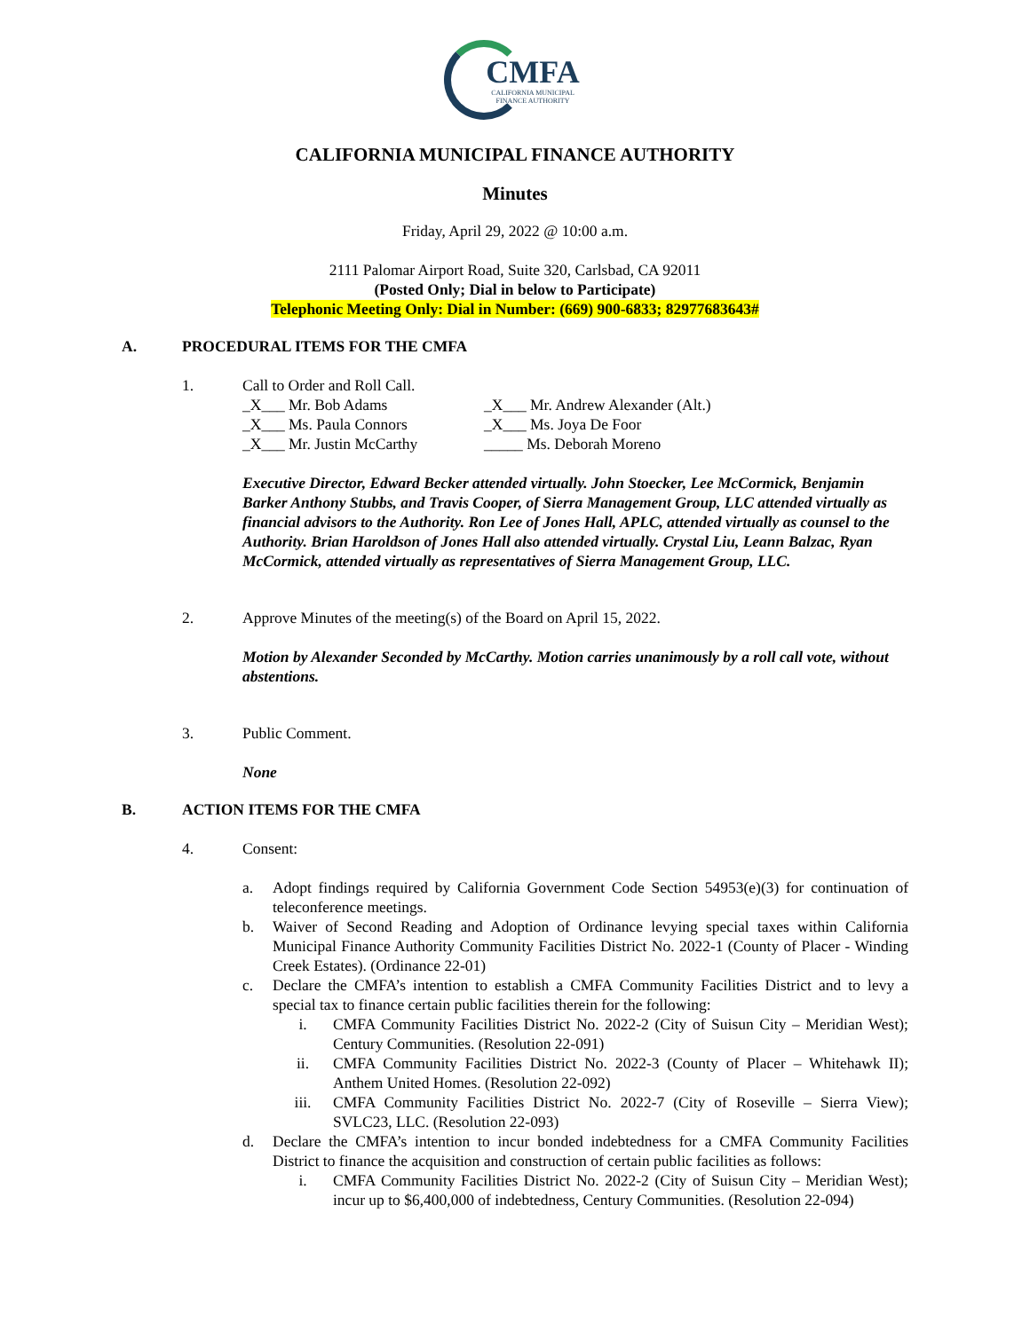CMFA
CALIFORNIA MUNICIPAL
FINANCE AUTHORITY
CALIFORNIA MUNICIPAL FINANCE AUTHORITY
Minutes
Friday, April 29, 2022 @ 10:00 a.m.
2111 Palomar Airport Road, Suite 320, Carlsbad, CA 92011
(Posted Only; Dial in below to Participate)
Telephonic Meeting Only: Dial in Number: (669) 900-6833; 82977683643#
A. PROCEDURAL ITEMS FOR THE CMFA
1. Call to Order and Roll Call.
_X___ Mr. Bob Adams _X___ Mr. Andrew Alexander (Alt.) _X___ Ms. Paula Connors _X___ Ms. Joya De Foor _X___ Mr. Justin McCarthy _____ Ms. Deborah Moreno
Executive Director, Edward Becker attended virtually. John Stoecker, Lee McCormick, Benjamin Barker Anthony Stubbs, and Travis Cooper, of Sierra Management Group, LLC attended virtually as financial advisors to the Authority. Ron Lee of Jones Hall, APLC, attended virtually as counsel to the Authority. Brian Haroldson of Jones Hall also attended virtually. Crystal Liu, Leann Balzac, Ryan McCormick, attended virtually as representatives of Sierra Management Group, LLC.
2. Approve Minutes of the meeting(s) of the Board on April 15, 2022.
Motion by Alexander Seconded by McCarthy. Motion carries unanimously by a roll call vote, without abstentions.
3. Public Comment.
None
B. ACTION ITEMS FOR THE CMFA
4. Consent:
a. Adopt findings required by California Government Code Section 54953(e)(3) for continuation of teleconference meetings.
b. Waiver of Second Reading and Adoption of Ordinance levying special taxes within California Municipal Finance Authority Community Facilities District No. 2022-1 (County of Placer - Winding Creek Estates). (Ordinance 22-01)
c. Declare the CMFA’s intention to establish a CMFA Community Facilities District and to levy a special tax to finance certain public facilities therein for the following:
i. CMFA Community Facilities District No. 2022-2 (City of Suisun City – Meridian West); Century Communities. (Resolution 22-091)
ii. CMFA Community Facilities District No. 2022-3 (County of Placer – Whitehawk II); Anthem United Homes. (Resolution 22-092)
iii. CMFA Community Facilities District No. 2022-7 (City of Roseville – Sierra View); SVLC23, LLC. (Resolution 22-093)
d. Declare the CMFA’s intention to incur bonded indebtedness for a CMFA Community Facilities District to finance the acquisition and construction of certain public facilities as follows:
i. CMFA Community Facilities District No. 2022-2 (City of Suisun City – Meridian West); incur up to $6,400,000 of indebtedness, Century Communities. (Resolution 22-094)